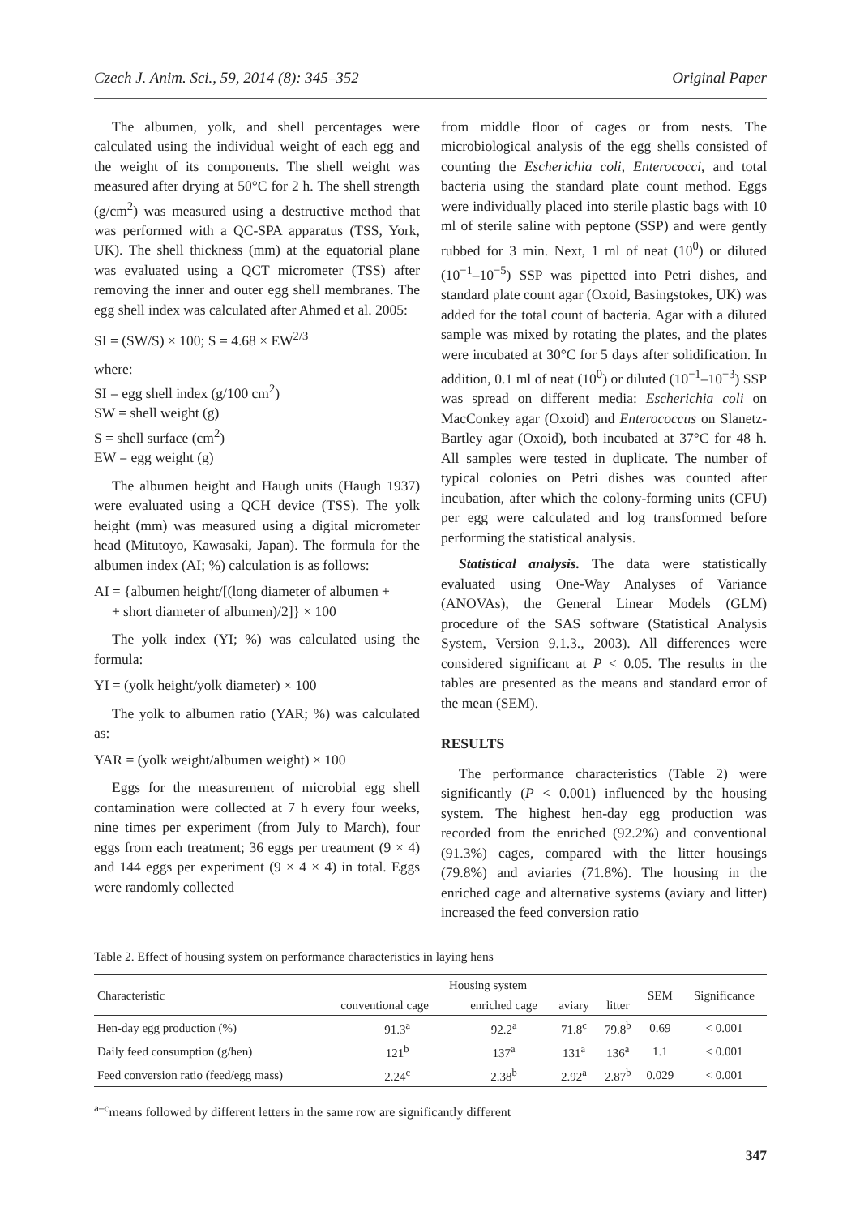Czech J. Anim. Sci., 59, 2014 (8): 345–352 Original Paper
The albumen, yolk, and shell percentages were calculated using the individual weight of each egg and the weight of its components. The shell weight was measured after drying at 50°C for 2 h. The shell strength (g/cm<sup>2</sup>) was measured using a destructive method that was performed with a QC-SPA apparatus (TSS, York, UK). The shell thickness (mm) at the equatorial plane was evaluated using a QCT micrometer (TSS) after removing the inner and outer egg shell membranes. The egg shell index was calculated after Ahmed et al. 2005:
SI = (SW/S) × 100; S = 4.68 × EW<sup>2/3</sup>
where:
SI = egg shell index (g/100 cm<sup>2</sup>)
SW = shell weight (g)
S = shell surface (cm<sup>2</sup>)
EW = egg weight (g)
The albumen height and Haugh units (Haugh 1937) were evaluated using a QCH device (TSS). The yolk height (mm) was measured using a digital micrometer head (Mitutoyo, Kawasaki, Japan). The formula for the albumen index (AI; %) calculation is as follows:
AI = {albumen height/[(long diameter of albumen +
+ short diameter of albumen)/2]} × 100
The yolk index (YI; %) was calculated using the formula:
YI = (yolk height/yolk diameter) × 100
The yolk to albumen ratio (YAR; %) was calculated as:
YAR = (yolk weight/albumen weight) × 100
Eggs for the measurement of microbial egg shell contamination were collected at 7 h every four weeks, nine times per experiment (from July to March), four eggs from each treatment; 36 eggs per treatment (9 × 4) and 144 eggs per experiment (9 × 4 × 4) in total. Eggs were randomly collected
from middle floor of cages or from nests. The microbiological analysis of the egg shells consisted of counting the Escherichia coli, Enterococci, and total bacteria using the standard plate count method. Eggs were individually placed into sterile plastic bags with 10 ml of sterile saline with peptone (SSP) and were gently rubbed for 3 min. Next, 1 ml of neat (10<sup>0</sup>) or diluted (10<sup>−1</sup>–10<sup>−5</sup>) SSP was pipetted into Petri dishes, and standard plate count agar (Oxoid, Basingstokes, UK) was added for the total count of bacteria. Agar with a diluted sample was mixed by rotating the plates, and the plates were incubated at 30°C for 5 days after solidification. In addition, 0.1 ml of neat (10<sup>0</sup>) or diluted (10<sup>−1</sup>–10<sup>−3</sup>) SSP was spread on different media: Escherichia coli on MacConkey agar (Oxoid) and Enterococcus on Slanetz-Bartley agar (Oxoid), both incubated at 37°C for 48 h. All samples were tested in duplicate. The number of typical colonies on Petri dishes was counted after incubation, after which the colony-forming units (CFU) per egg were calculated and log transformed before performing the statistical analysis.
Statistical analysis. The data were statistically evaluated using One-Way Analyses of Variance (ANOVAs), the General Linear Models (GLM) procedure of the SAS software (Statistical Analysis System, Version 9.1.3., 2003). All differences were considered significant at P < 0.05. The results in the tables are presented as the means and standard error of the mean (SEM).
RESULTS
The performance characteristics (Table 2) were significantly (P < 0.001) influenced by the housing system. The highest hen-day egg production was recorded from the enriched (92.2%) and conventional (91.3%) cages, compared with the litter housings (79.8%) and aviaries (71.8%). The housing in the enriched cage and alternative systems (aviary and litter) increased the feed conversion ratio
Table 2. Effect of housing system on performance characteristics in laying hens
| Characteristic | Housing system | | | | SEM | Significance |
| --- | --- | --- | --- | --- | --- | --- |
| | conventional cage | enriched cage | aviary | litter | | |
| Hen-day egg production (%) | 91.3<sup>a</sup> | 92.2<sup>a</sup> | 71.8<sup>c</sup> | 79.8<sup>b</sup> | 0.69 | < 0.001 |
| Daily feed consumption (g/hen) | 121<sup>b</sup> | 137<sup>a</sup> | 131<sup>a</sup> | 136<sup>a</sup> | 1.1 | < 0.001 |
| Feed conversion ratio (feed/egg mass) | 2.24<sup>c</sup> | 2.38<sup>b</sup> | 2.92<sup>a</sup> | 2.87<sup>b</sup> | 0.029 | < 0.001 |
<sup>a–c</sup>means followed by different letters in the same row are significantly different
347